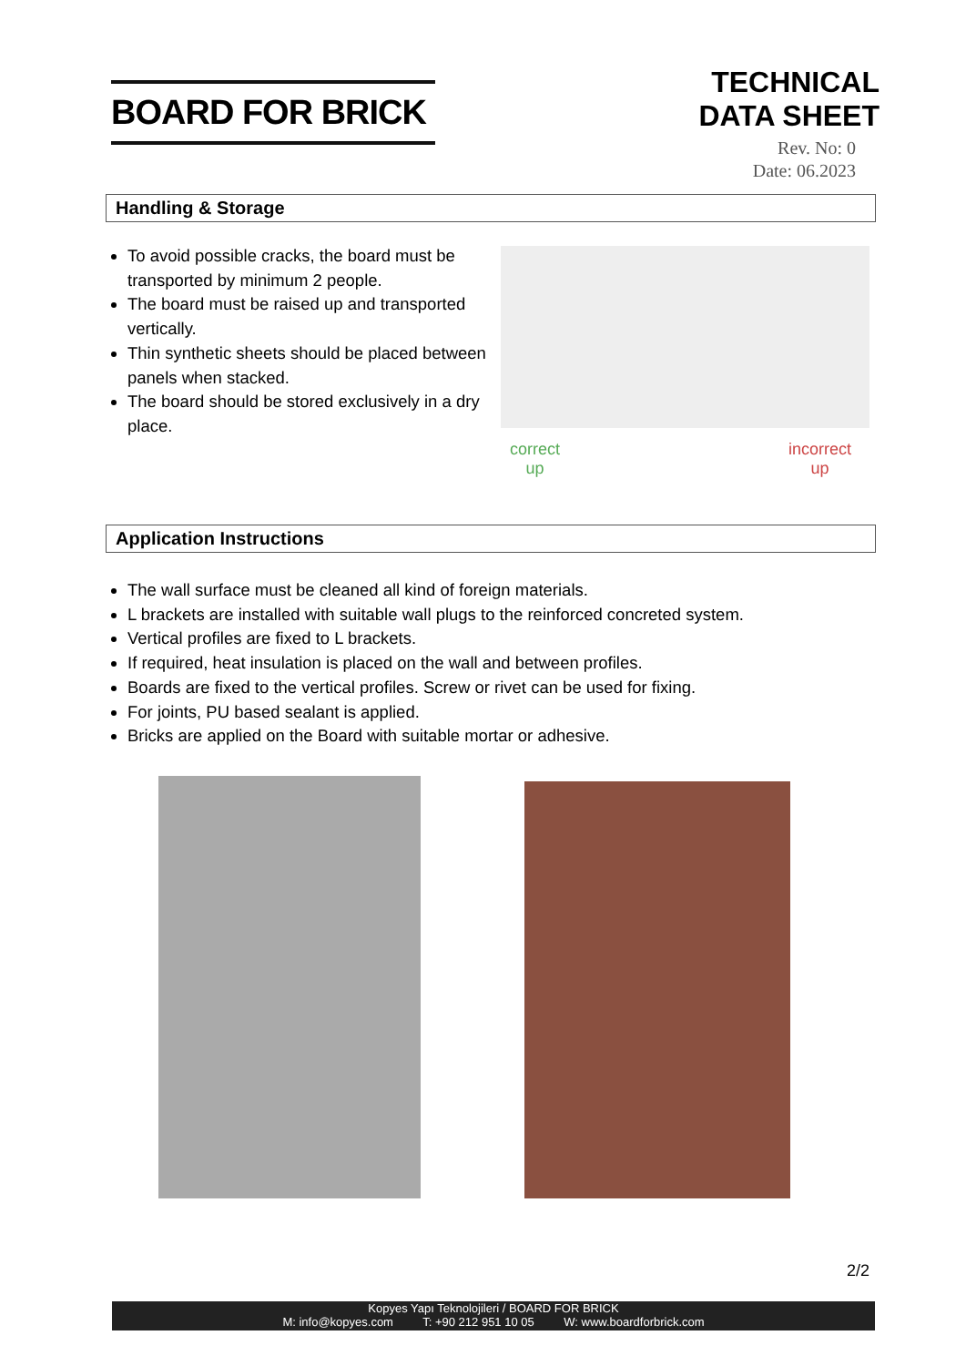BOARD FOR BRICK
TECHNICAL
DATA SHEET
Rev. No: 0
Date: 06.2023
Handling & Storage
To avoid possible cracks, the board must be transported by minimum 2 people.
The board must be raised up and transported vertically.
Thin synthetic sheets should be placed between panels when stacked.
The board should be stored exclusively in a dry place.
correct
up
incorrect
up
Application Instructions
The wall surface must be cleaned all kind of foreign materials.
L brackets are installed with suitable wall plugs to the reinforced concreted system.
Vertical profiles are fixed to L brackets.
If required, heat insulation is placed on the wall and between profiles.
Boards are fixed to the vertical profiles. Screw or rivet can be used for fixing.
For joints, PU based sealant is applied.
Bricks are applied on the Board with suitable mortar or adhesive.
2/2
Kopyes Yapı Teknolojileri / BOARD FOR BRICK
M: info@kopyes.com T: +90 212 951 10 05 W: www.boardforbrick.com